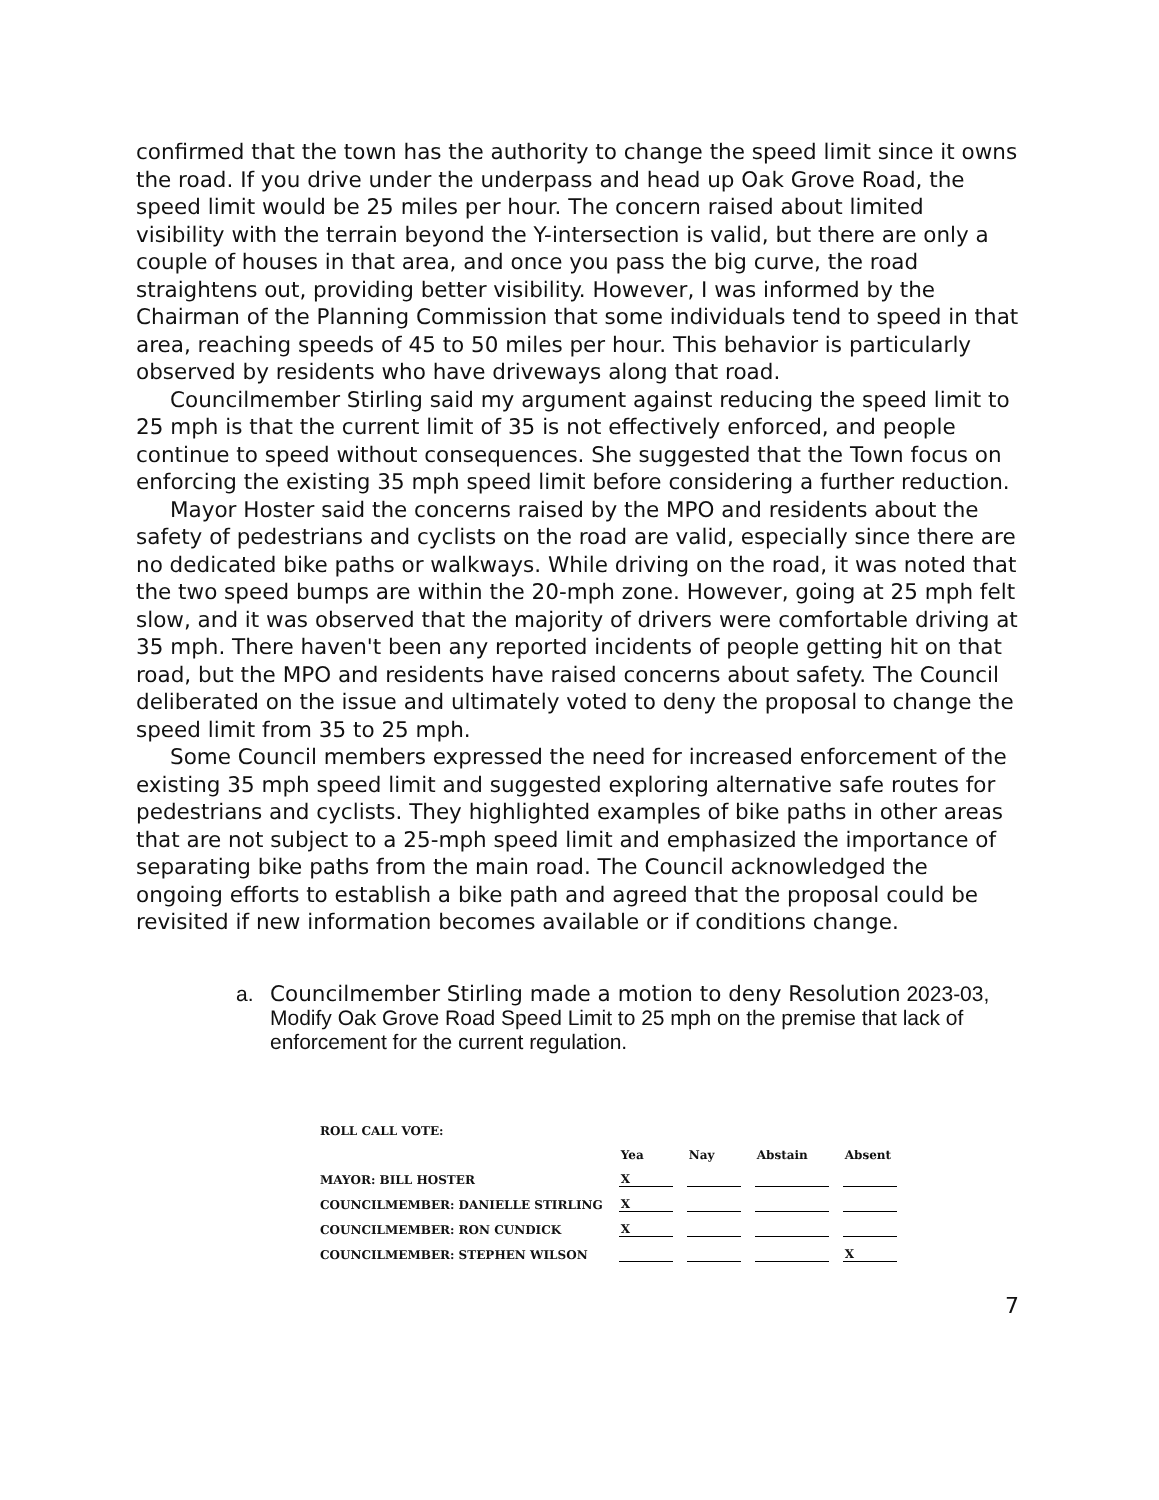confirmed that the town has the authority to change the speed limit since it owns the road. If you drive under the underpass and head up Oak Grove Road, the speed limit would be 25 miles per hour. The concern raised about limited visibility with the terrain beyond the Y-intersection is valid, but there are only a couple of houses in that area, and once you pass the big curve, the road straightens out, providing better visibility. However, I was informed by the Chairman of the Planning Commission that some individuals tend to speed in that area, reaching speeds of 45 to 50 miles per hour. This behavior is particularly observed by residents who have driveways along that road.
Councilmember Stirling said my argument against reducing the speed limit to 25 mph is that the current limit of 35 is not effectively enforced, and people continue to speed without consequences. She suggested that the Town focus on enforcing the existing 35 mph speed limit before considering a further reduction.
Mayor Hoster said the concerns raised by the MPO and residents about the safety of pedestrians and cyclists on the road are valid, especially since there are no dedicated bike paths or walkways. While driving on the road, it was noted that the two speed bumps are within the 20-mph zone. However, going at 25 mph felt slow, and it was observed that the majority of drivers were comfortable driving at 35 mph. There haven't been any reported incidents of people getting hit on that road, but the MPO and residents have raised concerns about safety. The Council deliberated on the issue and ultimately voted to deny the proposal to change the speed limit from 35 to 25 mph.
Some Council members expressed the need for increased enforcement of the existing 35 mph speed limit and suggested exploring alternative safe routes for pedestrians and cyclists. They highlighted examples of bike paths in other areas that are not subject to a 25-mph speed limit and emphasized the importance of separating bike paths from the main road. The Council acknowledged the ongoing efforts to establish a bike path and agreed that the proposal could be revisited if new information becomes available or if conditions change.
a. Councilmember Stirling made a motion to deny Resolution 2023-03, Modify Oak Grove Road Speed Limit to 25 mph on the premise that lack of enforcement for the current regulation.
| ROLL CALL VOTE: | | | | |
| --- | --- | --- | --- | --- |
| | Yea | Nay | Abstain | Absent |
| MAYOR: BILL HOSTER | X | | | |
| COUNCILMEMBER: DANIELLE STIRLING | X | | | |
| COUNCILMEMBER: RON CUNDICK | X | | | |
| COUNCILMEMBER: STEPHEN WILSON | | | | X |
7